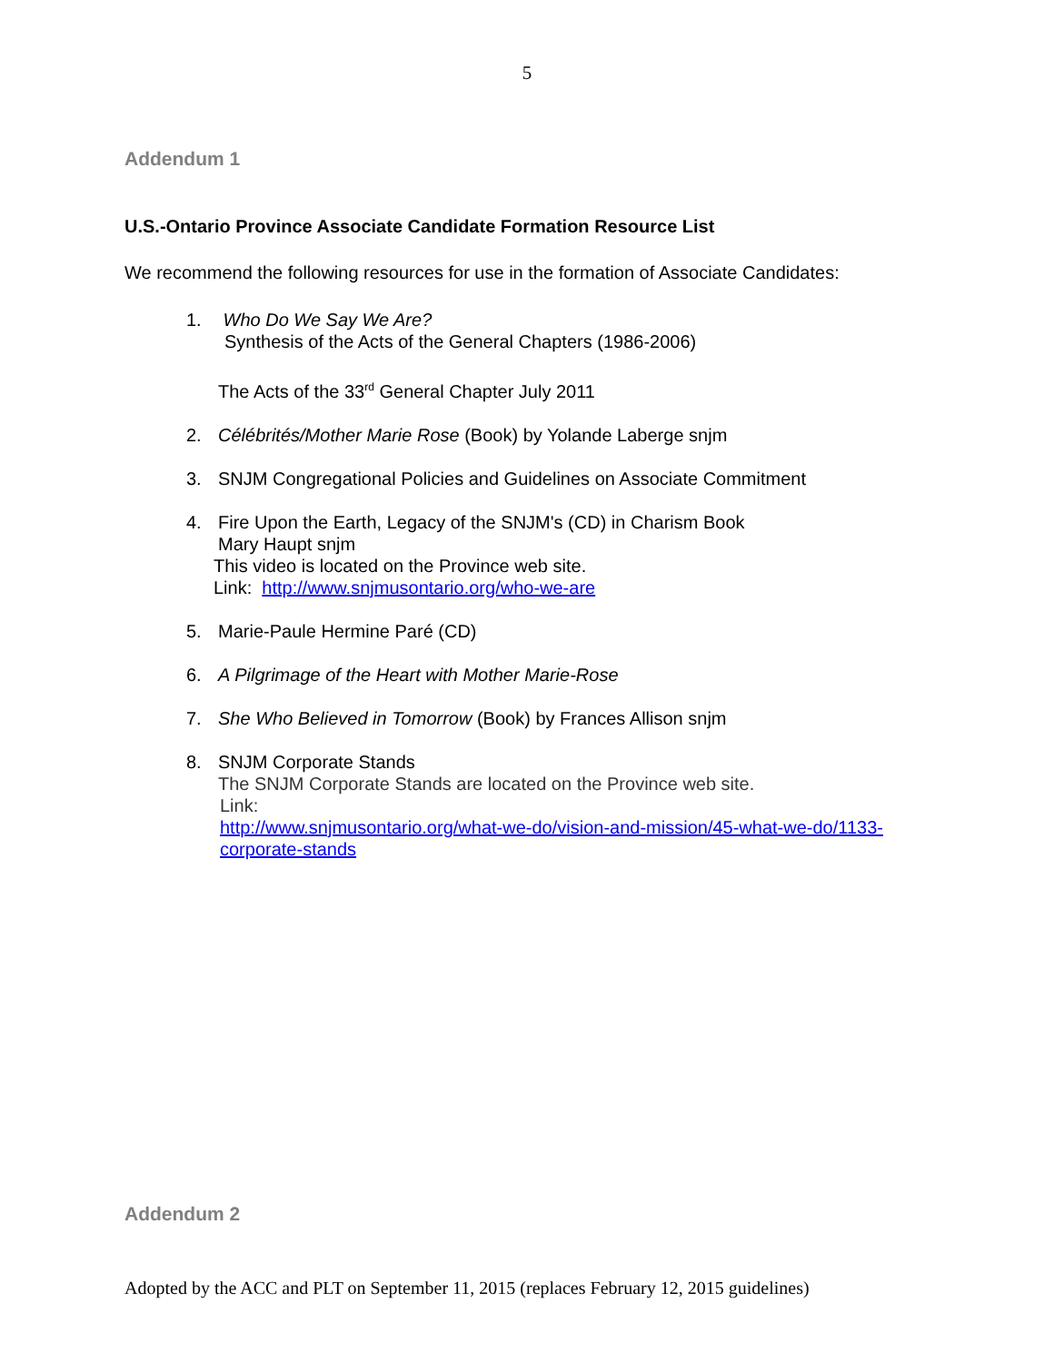5
Addendum 1
U.S.-Ontario Province Associate Candidate Formation Resource List
We recommend the following resources for use in the formation of Associate Candidates:
1. Who Do We Say We Are?
Synthesis of the Acts of the General Chapters (1986-2006)
The Acts of the 33<sup>rd</sup> General Chapter July 2011
2. Célébrités/Mother Marie Rose (Book) by Yolande Laberge snjm
3. SNJM Congregational Policies and Guidelines on Associate Commitment
4. Fire Upon the Earth, Legacy of the SNJM's (CD) in Charism Book
Mary Haupt snjm
This video is located on the Province web site.
Link: http://www.snjmusontario.org/who-we-are
5. Marie-Paule Hermine Paré (CD)
6. A Pilgrimage of the Heart with Mother Marie-Rose
7. She Who Believed in Tomorrow (Book) by Frances Allison snjm
8. SNJM Corporate Stands
The SNJM Corporate Stands are located on the Province web site.
Link:
http://www.snjmusontario.org/what-we-do/vision-and-mission/45-what-we-do/1133-corporate-stands
Addendum 2
Adopted by the ACC and PLT on September 11, 2015 (replaces February 12, 2015 guidelines)